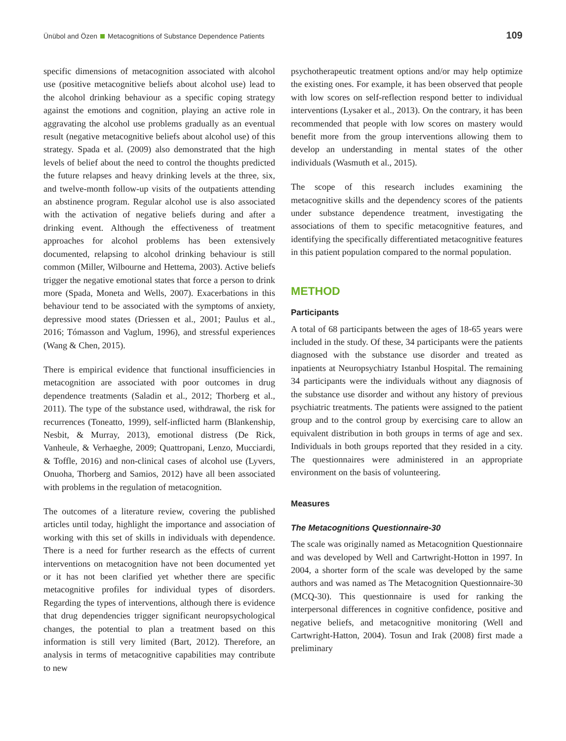Ünübol and Özen Metacognitions of Substance Dependence Patients 109
specific dimensions of metacognition associated with alcohol use (positive metacognitive beliefs about alcohol use) lead to the alcohol drinking behaviour as a specific coping strategy against the emotions and cognition, playing an active role in aggravating the alcohol use problems gradually as an eventual result (negative metacognitive beliefs about alcohol use) of this strategy. Spada et al. (2009) also demonstrated that the high levels of belief about the need to control the thoughts predicted the future relapses and heavy drinking levels at the three, six, and twelve-month follow-up visits of the outpatients attending an abstinence program. Regular alcohol use is also associated with the activation of negative beliefs during and after a drinking event. Although the effectiveness of treatment approaches for alcohol problems has been extensively documented, relapsing to alcohol drinking behaviour is still common (Miller, Wilbourne and Hettema, 2003). Active beliefs trigger the negative emotional states that force a person to drink more (Spada, Moneta and Wells, 2007). Exacerbations in this behaviour tend to be associated with the symptoms of anxiety, depressive mood states (Driessen et al., 2001; Paulus et al., 2016; Tómasson and Vaglum, 1996), and stressful experiences (Wang & Chen, 2015).
There is empirical evidence that functional insufficiencies in metacognition are associated with poor outcomes in drug dependence treatments (Saladin et al., 2012; Thorberg et al., 2011). The type of the substance used, withdrawal, the risk for recurrences (Toneatto, 1999), self-inflicted harm (Blankenship, Nesbit, & Murray, 2013), emotional distress (De Rick, Vanheule, & Verhaeghe, 2009; Quattropani, Lenzo, Mucciardi, & Toffle, 2016) and non-clinical cases of alcohol use (Lyvers, Onuoha, Thorberg and Samios, 2012) have all been associated with problems in the regulation of metacognition.
The outcomes of a literature review, covering the published articles until today, highlight the importance and association of working with this set of skills in individuals with dependence. There is a need for further research as the effects of current interventions on metacognition have not been documented yet or it has not been clarified yet whether there are specific metacognitive profiles for individual types of disorders. Regarding the types of interventions, although there is evidence that drug dependencies trigger significant neuropsychological changes, the potential to plan a treatment based on this information is still very limited (Bart, 2012). Therefore, an analysis in terms of metacognitive capabilities may contribute to new
psychotherapeutic treatment options and/or may help optimize the existing ones. For example, it has been observed that people with low scores on self-reflection respond better to individual interventions (Lysaker et al., 2013). On the contrary, it has been recommended that people with low scores on mastery would benefit more from the group interventions allowing them to develop an understanding in mental states of the other individuals (Wasmuth et al., 2015).
The scope of this research includes examining the metacognitive skills and the dependency scores of the patients under substance dependence treatment, investigating the associations of them to specific metacognitive features, and identifying the specifically differentiated metacognitive features in this patient population compared to the normal population.
METHOD
Participants
A total of 68 participants between the ages of 18-65 years were included in the study. Of these, 34 participants were the patients diagnosed with the substance use disorder and treated as inpatients at Neuropsychiatry Istanbul Hospital. The remaining 34 participants were the individuals without any diagnosis of the substance use disorder and without any history of previous psychiatric treatments. The patients were assigned to the patient group and to the control group by exercising care to allow an equivalent distribution in both groups in terms of age and sex. Individuals in both groups reported that they resided in a city. The questionnaires were administered in an appropriate environment on the basis of volunteering.
Measures
The Metacognitions Questionnaire-30
The scale was originally named as Metacognition Questionnaire and was developed by Well and Cartwright-Hotton in 1997. In 2004, a shorter form of the scale was developed by the same authors and was named as The Metacognition Questionnaire-30 (MCQ-30). This questionnaire is used for ranking the interpersonal differences in cognitive confidence, positive and negative beliefs, and metacognitive monitoring (Well and Cartwright-Hatton, 2004). Tosun and Irak (2008) first made a preliminary